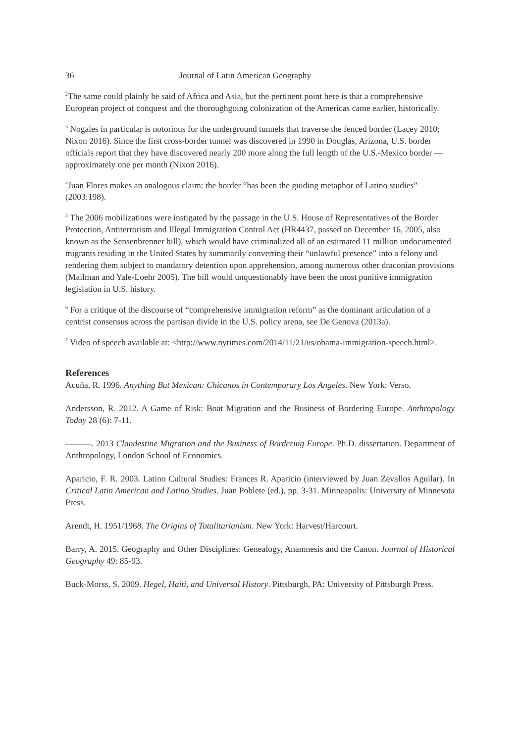36 Journal of Latin American Geography
<sup>2</sup> The same could plainly be said of Africa and Asia, but the pertinent point here is that a comprehensive European project of conquest and the thoroughgoing colonization of the Americas came earlier, historically.
<sup>3</sup> Nogales in particular is notorious for the underground tunnels that traverse the fenced border (Lacey 2010; Nixon 2016). Since the first cross-border tunnel was discovered in 1990 in Douglas, Arizona, U.S. border officials report that they have discovered nearly 200 more along the full length of the U.S.-Mexico border — approximately one per month (Nixon 2016).
<sup>4</sup> Juan Flores makes an analogous claim: the border “has been the guiding metaphor of Latino studies” (2003:198).
<sup>5</sup> The 2006 mobilizations were instigated by the passage in the U.S. House of Representatives of the Border Protection, Antiterrorism and Illegal Immigration Control Act (HR4437, passed on December 16, 2005, also known as the Sensenbrenner bill), which would have criminalized all of an estimated 11 million undocumented migrants residing in the United States by summarily converting their “unlawful presence” into a felony and rendering them subject to mandatory detention upon apprehension, among numerous other draconian provisions (Mailman and Yale-Loehr 2005). The bill would unquestionably have been the most punitive immigration legislation in U.S. history.
<sup>6</sup> For a critique of the discourse of “comprehensive immigration reform” as the dominant articulation of a centrist consensus across the partisan divide in the U.S. policy arena, see De Genova (2013a).
<sup>7</sup> Video of speech available at: <http://www.nytimes.com/2014/11/21/us/obama-immigration-speech.html>.
References
Acuña, R. 1996. Anything But Mexican: Chicanos in Contemporary Los Angeles. New York: Verso.
Andersson, R. 2012. A Game of Risk: Boat Migration and the Business of Bordering Europe. Anthropology Today 28 (6): 7-11.
———. 2013 Clandestine Migration and the Business of Bordering Europe. Ph.D. dissertation. Department of Anthropology, London School of Economics.
Aparicio, F. R. 2003. Latino Cultural Studies: Frances R. Aparicio (interviewed by Juan Zevallos Aguilar). In Critical Latin American and Latino Studies. Juan Poblete (ed.), pp. 3-31. Minneapolis: University of Minnesota Press.
Arendt, H. 1951/1968. The Origins of Totalitarianism. New York: Harvest/Harcourt.
Barry, A. 2015. Geography and Other Disciplines: Genealogy, Anamnesis and the Canon. Journal of Historical Geography 49: 85-93.
Buck-Morss, S. 2009. Hegel, Haiti, and Universal History. Pittsburgh, PA: University of Pittsburgh Press.